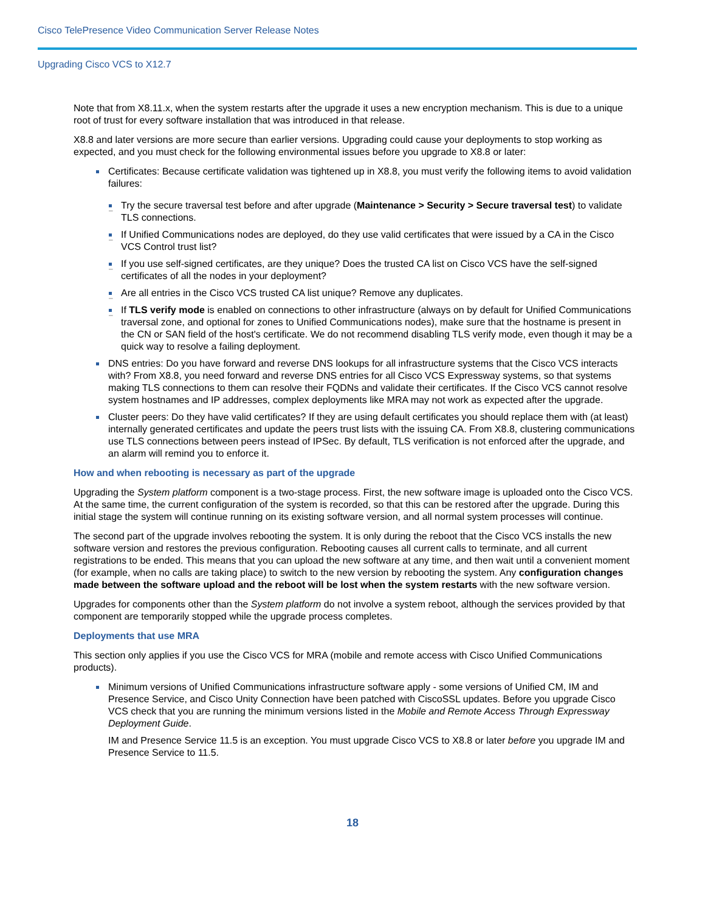Cisco TelePresence Video Communication Server Release Notes
Upgrading Cisco VCS to X12.7
Note that from X8.11.x, when the system restarts after the upgrade it uses a new encryption mechanism. This is due to a unique root of trust for every software installation that was introduced in that release.
X8.8 and later versions are more secure than earlier versions. Upgrading could cause your deployments to stop working as expected, and you must check for the following environmental issues before you upgrade to X8.8 or later:
Certificates: Because certificate validation was tightened up in X8.8, you must verify the following items to avoid validation failures:
Try the secure traversal test before and after upgrade (Maintenance > Security > Secure traversal test) to validate TLS connections.
If Unified Communications nodes are deployed, do they use valid certificates that were issued by a CA in the Cisco VCS Control trust list?
If you use self-signed certificates, are they unique? Does the trusted CA list on Cisco VCS have the self-signed certificates of all the nodes in your deployment?
Are all entries in the Cisco VCS trusted CA list unique? Remove any duplicates.
If TLS verify mode is enabled on connections to other infrastructure (always on by default for Unified Communications traversal zone, and optional for zones to Unified Communications nodes), make sure that the hostname is present in the CN or SAN field of the host's certificate. We do not recommend disabling TLS verify mode, even though it may be a quick way to resolve a failing deployment.
DNS entries: Do you have forward and reverse DNS lookups for all infrastructure systems that the Cisco VCS interacts with? From X8.8, you need forward and reverse DNS entries for all Cisco VCS Expressway systems, so that systems making TLS connections to them can resolve their FQDNs and validate their certificates. If the Cisco VCS cannot resolve system hostnames and IP addresses, complex deployments like MRA may not work as expected after the upgrade.
Cluster peers: Do they have valid certificates? If they are using default certificates you should replace them with (at least) internally generated certificates and update the peers trust lists with the issuing CA. From X8.8, clustering communications use TLS connections between peers instead of IPSec. By default, TLS verification is not enforced after the upgrade, and an alarm will remind you to enforce it.
How and when rebooting is necessary as part of the upgrade
Upgrading the System platform component is a two-stage process. First, the new software image is uploaded onto the Cisco VCS. At the same time, the current configuration of the system is recorded, so that this can be restored after the upgrade. During this initial stage the system will continue running on its existing software version, and all normal system processes will continue.
The second part of the upgrade involves rebooting the system. It is only during the reboot that the Cisco VCS installs the new software version and restores the previous configuration. Rebooting causes all current calls to terminate, and all current registrations to be ended. This means that you can upload the new software at any time, and then wait until a convenient moment (for example, when no calls are taking place) to switch to the new version by rebooting the system. Any configuration changes made between the software upload and the reboot will be lost when the system restarts with the new software version.
Upgrades for components other than the System platform do not involve a system reboot, although the services provided by that component are temporarily stopped while the upgrade process completes.
Deployments that use MRA
This section only applies if you use the Cisco VCS for MRA (mobile and remote access with Cisco Unified Communications products).
Minimum versions of Unified Communications infrastructure software apply - some versions of Unified CM, IM and Presence Service, and Cisco Unity Connection have been patched with CiscoSSL updates. Before you upgrade Cisco VCS check that you are running the minimum versions listed in the Mobile and Remote Access Through Expressway Deployment Guide.
IM and Presence Service 11.5 is an exception. You must upgrade Cisco VCS to X8.8 or later before you upgrade IM and Presence Service to 11.5.
18